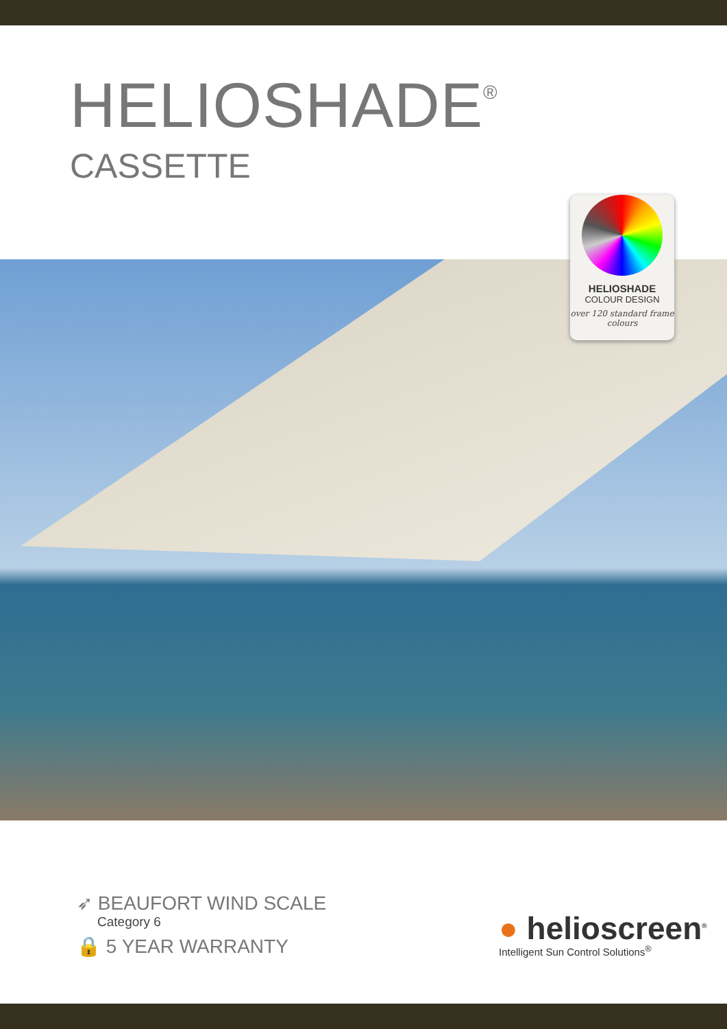HELIOSHADE<sup>®</sup>
CASSETTE
HELIOSHADE
COLOUR DESIGN
over 120 standard frame colours
➶ BEAUFORT WIND SCALE
Category 6
🔒 5 YEAR WARRANTY
● helioscreen<sup>®</sup>
Intelligent Sun Control Solutions<sup>®</sup>